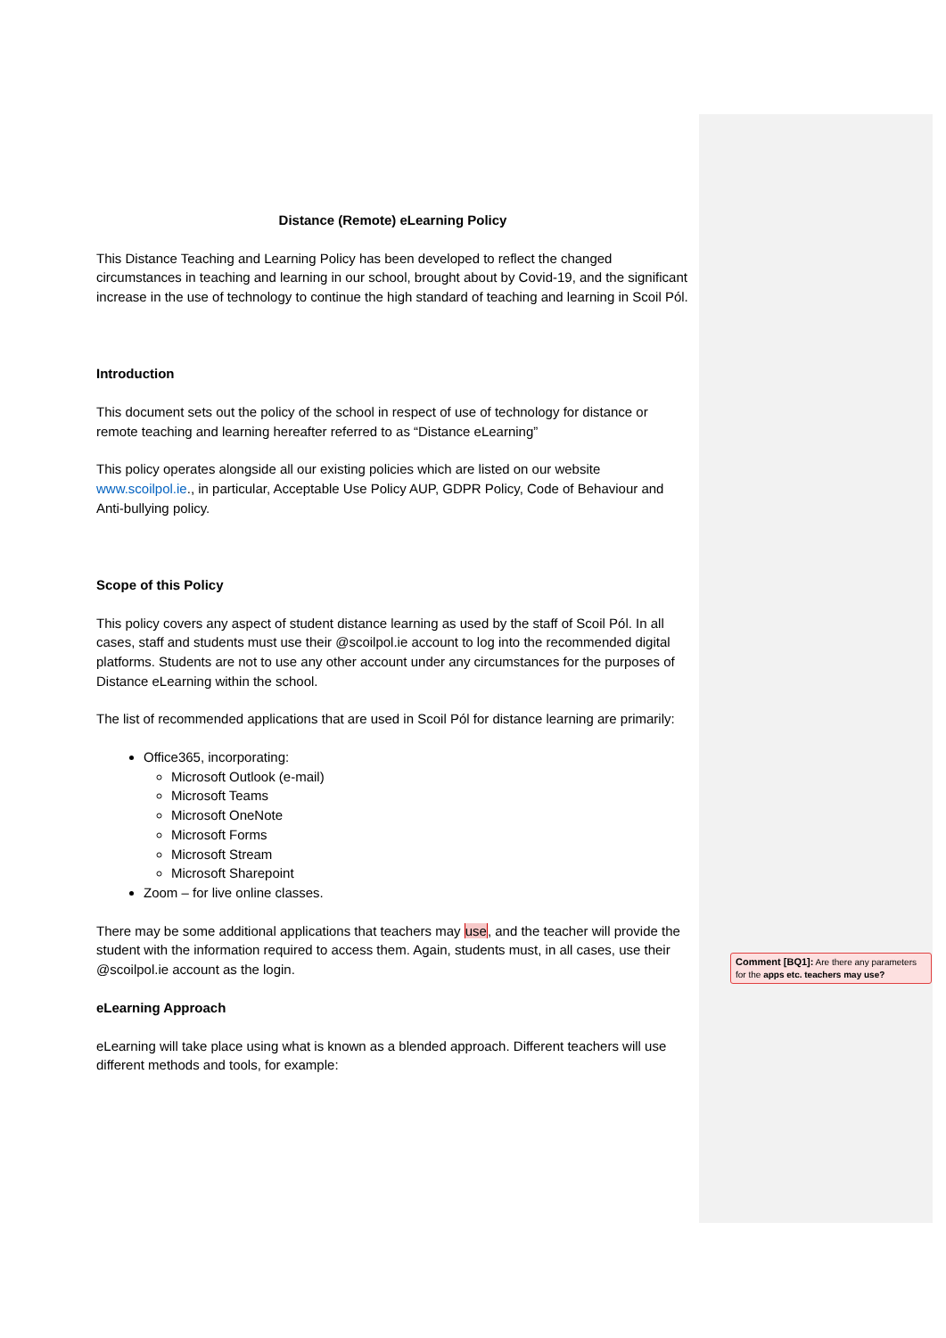Distance (Remote) eLearning Policy
This Distance Teaching and Learning Policy has been developed to reflect the changed circumstances in teaching and learning in our school, brought about by Covid-19, and the significant increase in the use of technology to continue the high standard of teaching and learning in Scoil Pól.
Introduction
This document sets out the policy of the school in respect of use of technology for distance or remote teaching and learning hereafter referred to as “Distance eLearning”
This policy operates alongside all our existing policies which are listed on our website www.scoilpol.ie., in particular, Acceptable Use Policy AUP, GDPR Policy, Code of Behaviour and Anti-bullying policy.
Scope of this Policy
This policy covers any aspect of student distance learning as used by the staff of Scoil Pól. In all cases, staff and students must use their @scoilpol.ie account to log into the recommended digital platforms. Students are not to use any other account under any circumstances for the purposes of Distance eLearning within the school.
The list of recommended applications that are used in Scoil Pól for distance learning are primarily:
Office365, incorporating:
Microsoft Outlook (e-mail)
Microsoft Teams
Microsoft OneNote
Microsoft Forms
Microsoft Stream
Microsoft Sharepoint
Zoom – for live online classes.
There may be some additional applications that teachers may use, and the teacher will provide the student with the information required to access them. Again, students must, in all cases, use their @scoilpol.ie account as the login.
eLearning Approach
eLearning will take place using what is known as a blended approach. Different teachers will use different methods and tools, for example:
Comment [BQ1]: Are there any parameters for the apps etc. teachers may use?